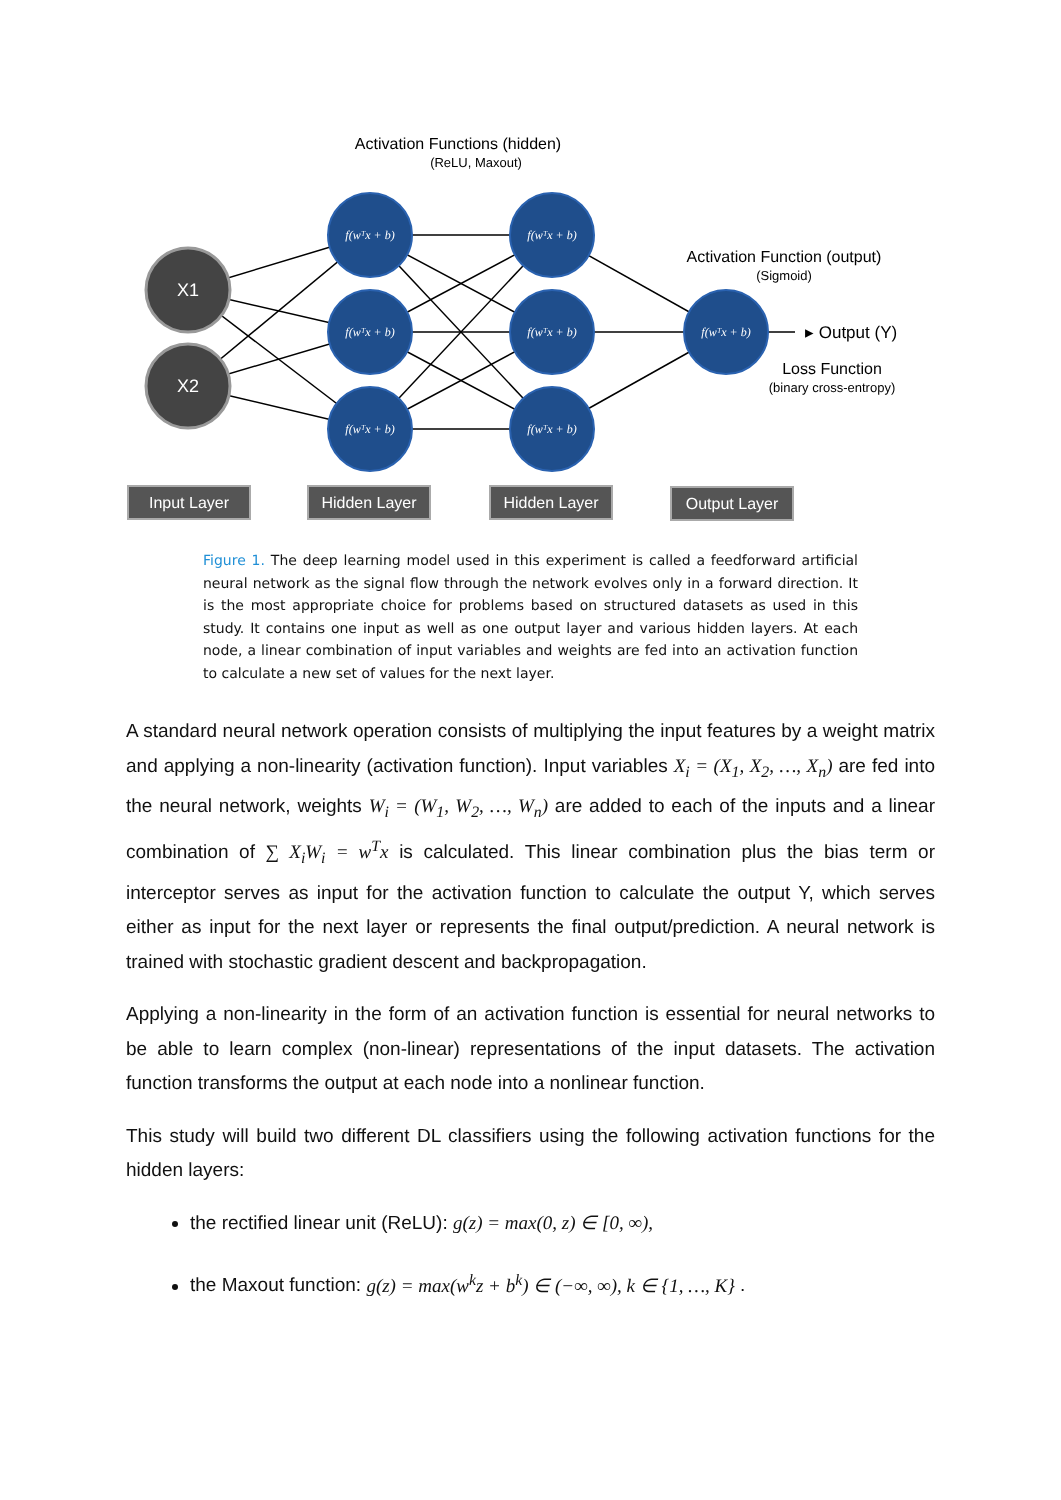X1
X2
f(wᵀx + b)
f(wᵀx + b)
f(wᵀx + b)
f(wᵀx + b)
f(wᵀx + b)
f(wᵀx + b)
f(wᵀx + b)
Activation Functions (hidden)
(ReLU, Maxout)
Activation Function (output)
(Sigmoid)
▸ Output (Y)
Loss Function
(binary cross-entropy)
Input Layer
Hidden Layer
Hidden Layer
Output Layer
Figure 1. The deep learning model used in this experiment is called a feedforward artificial neural network as the signal flow through the network evolves only in a forward direction. It is the most appropriate choice for problems based on structured datasets as used in this study. It contains one input as well as one output layer and various hidden layers. At each node, a linear combination of input variables and weights are fed into an activation function to calculate a new set of values for the next layer.
A standard neural network operation consists of multiplying the input features by a weight matrix and applying a non-linearity (activation function). Input variables X<sub>i</sub> = (X<sub>1</sub>, X<sub>2</sub>, …, X<sub>n</sub>) are fed into the neural network, weights W<sub>i</sub> = (W<sub>1</sub>, W<sub>2</sub>, …, W<sub>n</sub>) are added to each of the inputs and a linear combination of ∑ X<sub>i</sub>W<sub>i</sub> = w<sup>T</sup>x is calculated. This linear combination plus the bias term or interceptor serves as input for the activation function to calculate the output Y, which serves either as input for the next layer or represents the final output/prediction. A neural network is trained with stochastic gradient descent and backpropagation.
Applying a non-linearity in the form of an activation function is essential for neural networks to be able to learn complex (non-linear) representations of the input datasets. The activation function transforms the output at each node into a nonlinear function.
This study will build two different DL classifiers using the following activation functions for the hidden layers:
the rectified linear unit (ReLU): g(z) = max(0, z) ∈ [0, ∞),
the Maxout function: g(z) = max(w<sup>k</sup>z + b<sup>k</sup>) ∈ (−∞, ∞), k ∈ {1, …, K} .